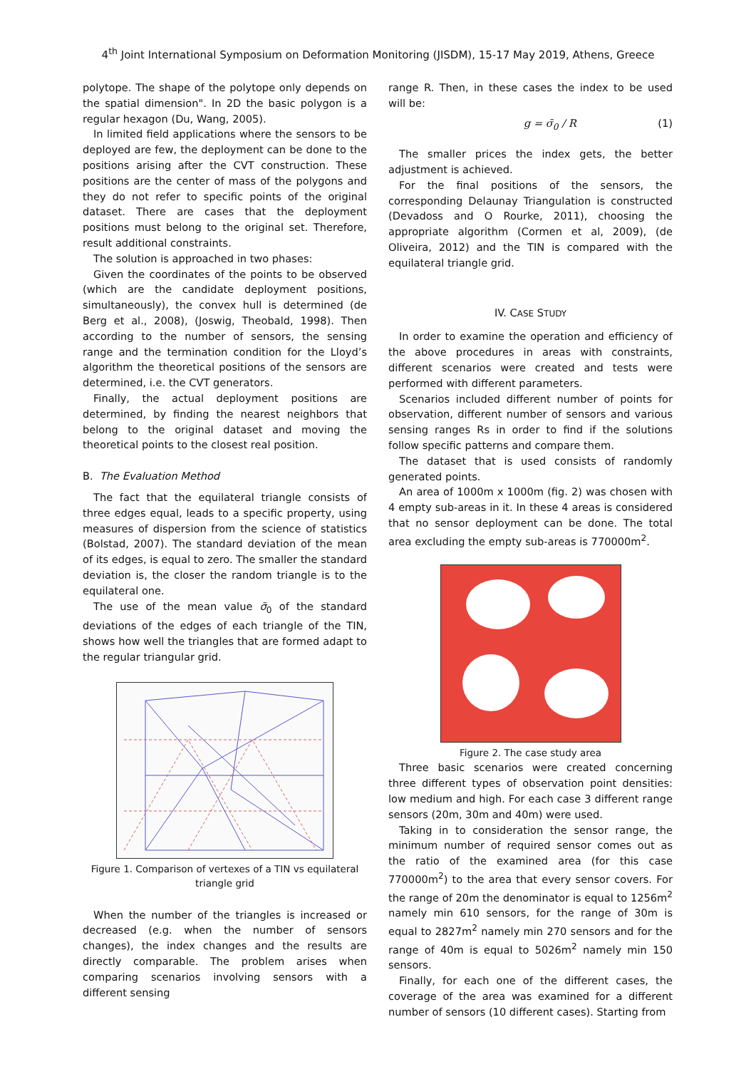4<sup>th</sup> Joint International Symposium on Deformation Monitoring (JISDM), 15-17 May 2019, Athens, Greece
polytope. The shape of the polytope only depends on the spatial dimension". In 2D the basic polygon is a regular hexagon (Du, Wang, 2005).
In limited field applications where the sensors to be deployed are few, the deployment can be done to the positions arising after the CVT construction. These positions are the center of mass of the polygons and they do not refer to specific points of the original dataset. There are cases that the deployment positions must belong to the original set. Therefore, result additional constraints.
The solution is approached in two phases:
Given the coordinates of the points to be observed (which are the candidate deployment positions, simultaneously), the convex hull is determined (de Berg et al., 2008), (Joswig, Theobald, 1998). Then according to the number of sensors, the sensing range and the termination condition for the Lloyd’s algorithm the theoretical positions of the sensors are determined, i.e. the CVT generators.
Finally, the actual deployment positions are determined, by finding the nearest neighbors that belong to the original dataset and moving the theoretical points to the closest real position.
B. The Evaluation Method
The fact that the equilateral triangle consists of three edges equal, leads to a specific property, using measures of dispersion from the science of statistics (Bolstad, 2007). The standard deviation of the mean of its edges, is equal to zero. The smaller the standard deviation is, the closer the random triangle is to the equilateral one.
The use of the mean value σ̄<sub>0</sub> of the standard deviations of the edges of each triangle of the TIN, shows how well the triangles that are formed adapt to the regular triangular grid.
Figure 1. Comparison of vertexes of a TIN vs equilateral triangle grid
When the number of the triangles is increased or decreased (e.g. when the number of sensors changes), the index changes and the results are directly comparable. The problem arises when comparing scenarios involving sensors with a different sensing
range R. Then, in these cases the index to be used will be:
g = σ̄<sub>0</sub> / R (1)
The smaller prices the index gets, the better adjustment is achieved.
For the final positions of the sensors, the corresponding Delaunay Triangulation is constructed (Devadoss and O Rourke, 2011), choosing the appropriate algorithm (Cormen et al, 2009), (de Oliveira, 2012) and the TIN is compared with the equilateral triangle grid.
IV. CASE STUDY
In order to examine the operation and efficiency of the above procedures in areas with constraints, different scenarios were created and tests were performed with different parameters.
Scenarios included different number of points for observation, different number of sensors and various sensing ranges Rs in order to find if the solutions follow specific patterns and compare them.
The dataset that is used consists of randomly generated points.
An area of 1000m x 1000m (fig. 2) was chosen with 4 empty sub-areas in it. In these 4 areas is considered that no sensor deployment can be done. The total area excluding the empty sub-areas is 770000m<sup>2</sup>.
Figure 2. The case study area
Three basic scenarios were created concerning three different types of observation point densities: low medium and high. For each case 3 different range sensors (20m, 30m and 40m) were used.
Taking in to consideration the sensor range, the minimum number of required sensor comes out as the ratio of the examined area (for this case 770000m<sup>2</sup>) to the area that every sensor covers. For the range of 20m the denominator is equal to 1256m<sup>2</sup> namely min 610 sensors, for the range of 30m is equal to 2827m<sup>2</sup> namely min 270 sensors and for the range of 40m is equal to 5026m<sup>2</sup> namely min 150 sensors.
Finally, for each one of the different cases, the coverage of the area was examined for a different number of sensors (10 different cases). Starting from